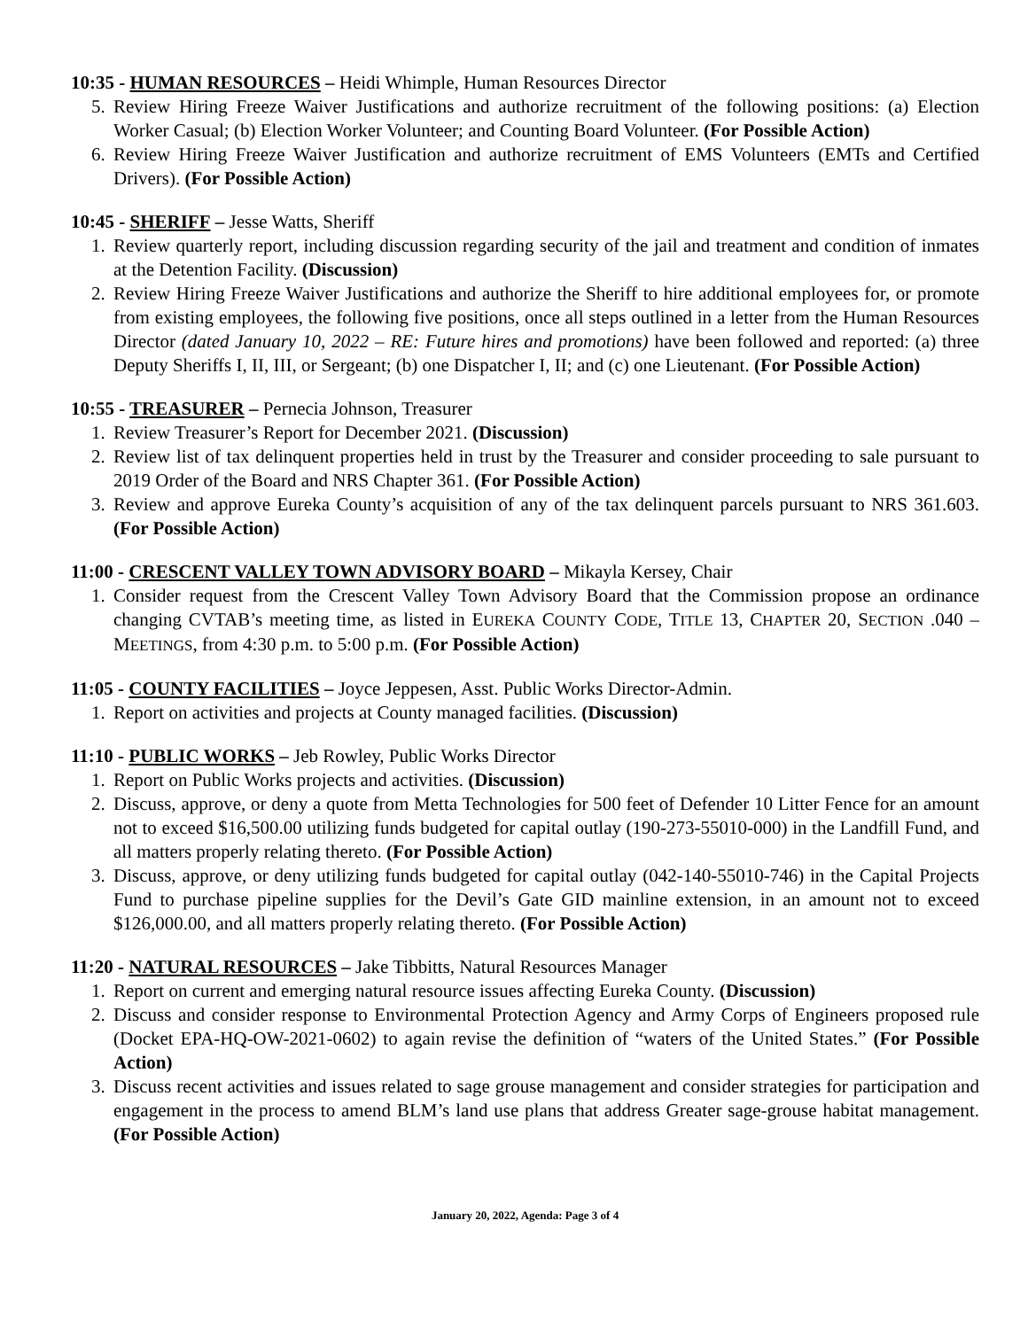10:35 - HUMAN RESOURCES – Heidi Whimple, Human Resources Director
5. Review Hiring Freeze Waiver Justifications and authorize recruitment of the following positions: (a) Election Worker Casual; (b) Election Worker Volunteer; and Counting Board Volunteer. (For Possible Action)
6. Review Hiring Freeze Waiver Justification and authorize recruitment of EMS Volunteers (EMTs and Certified Drivers). (For Possible Action)
10:45 - SHERIFF – Jesse Watts, Sheriff
1. Review quarterly report, including discussion regarding security of the jail and treatment and condition of inmates at the Detention Facility. (Discussion)
2. Review Hiring Freeze Waiver Justifications and authorize the Sheriff to hire additional employees for, or promote from existing employees, the following five positions, once all steps outlined in a letter from the Human Resources Director (dated January 10, 2022 – RE: Future hires and promotions) have been followed and reported: (a) three Deputy Sheriffs I, II, III, or Sergeant; (b) one Dispatcher I, II; and (c) one Lieutenant. (For Possible Action)
10:55 - TREASURER – Pernecia Johnson, Treasurer
1. Review Treasurer’s Report for December 2021. (Discussion)
2. Review list of tax delinquent properties held in trust by the Treasurer and consider proceeding to sale pursuant to 2019 Order of the Board and NRS Chapter 361. (For Possible Action)
3. Review and approve Eureka County’s acquisition of any of the tax delinquent parcels pursuant to NRS 361.603. (For Possible Action)
11:00 - CRESCENT VALLEY TOWN ADVISORY BOARD – Mikayla Kersey, Chair
1. Consider request from the Crescent Valley Town Advisory Board that the Commission propose an ordinance changing CVTAB’s meeting time, as listed in EUREKA COUNTY CODE, TITLE 13, CHAPTER 20, SECTION .040 – MEETINGS, from 4:30 p.m. to 5:00 p.m. (For Possible Action)
11:05 - COUNTY FACILITIES – Joyce Jeppesen, Asst. Public Works Director-Admin.
1. Report on activities and projects at County managed facilities. (Discussion)
11:10 - PUBLIC WORKS – Jeb Rowley, Public Works Director
1. Report on Public Works projects and activities. (Discussion)
2. Discuss, approve, or deny a quote from Metta Technologies for 500 feet of Defender 10 Litter Fence for an amount not to exceed $16,500.00 utilizing funds budgeted for capital outlay (190-273-55010-000) in the Landfill Fund, and all matters properly relating thereto. (For Possible Action)
3. Discuss, approve, or deny utilizing funds budgeted for capital outlay (042-140-55010-746) in the Capital Projects Fund to purchase pipeline supplies for the Devil’s Gate GID mainline extension, in an amount not to exceed $126,000.00, and all matters properly relating thereto. (For Possible Action)
11:20 - NATURAL RESOURCES – Jake Tibbitts, Natural Resources Manager
1. Report on current and emerging natural resource issues affecting Eureka County. (Discussion)
2. Discuss and consider response to Environmental Protection Agency and Army Corps of Engineers proposed rule (Docket EPA-HQ-OW-2021-0602) to again revise the definition of “waters of the United States.” (For Possible Action)
3. Discuss recent activities and issues related to sage grouse management and consider strategies for participation and engagement in the process to amend BLM’s land use plans that address Greater sage-grouse habitat management. (For Possible Action)
January 20, 2022, Agenda: Page 3 of 4